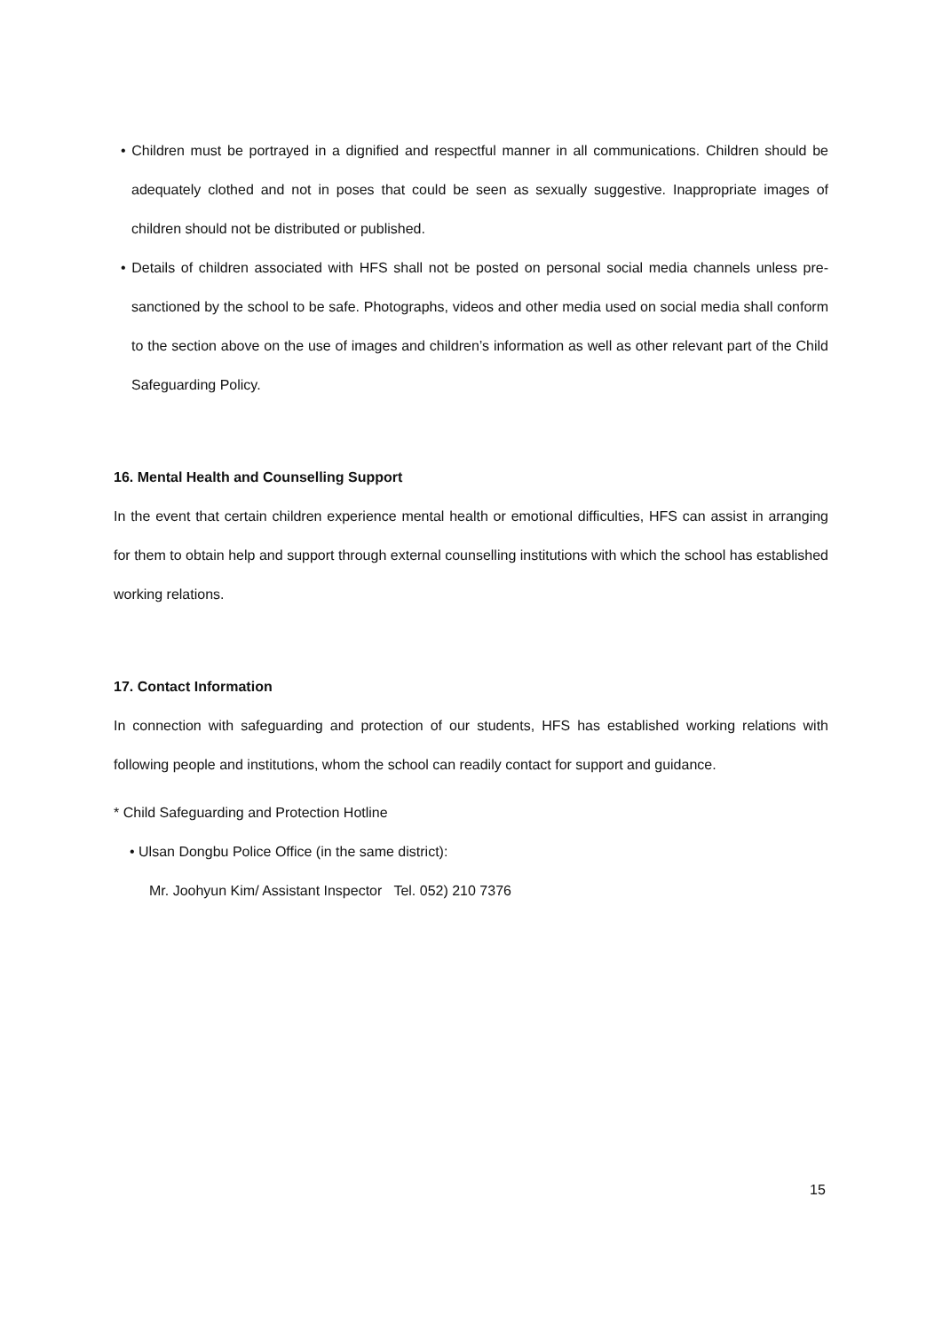• Children must be portrayed in a dignified and respectful manner in all communications. Children should be adequately clothed and not in poses that could be seen as sexually suggestive. Inappropriate images of children should not be distributed or published.
• Details of children associated with HFS shall not be posted on personal social media channels unless pre-sanctioned by the school to be safe. Photographs, videos and other media used on social media shall conform to the section above on the use of images and children’s information as well as other relevant part of the Child Safeguarding Policy.
16. Mental Health and Counselling Support
In the event that certain children experience mental health or emotional difficulties, HFS can assist in arranging for them to obtain help and support through external counselling institutions with which the school has established working relations.
17. Contact Information
In connection with safeguarding and protection of our students, HFS has established working relations with following people and institutions, whom the school can readily contact for support and guidance.
* Child Safeguarding and Protection Hotline
• Ulsan Dongbu Police Office (in the same district):
Mr. Joohyun Kim/ Assistant Inspector Tel. 052) 210 7376
15